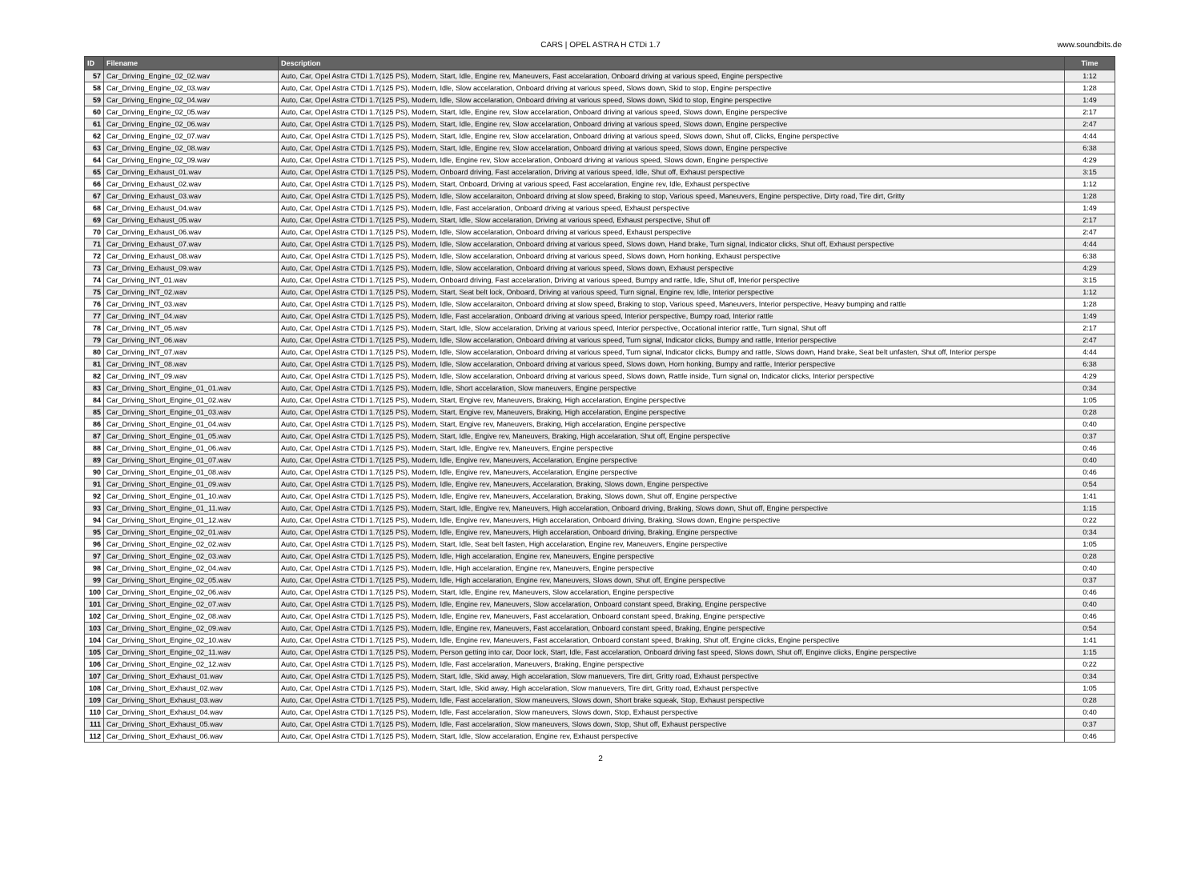CARS | OPEL ASTRA H CTDi 1.7
www.soundbits.de
| ID | Filename | Description | Time |
| --- | --- | --- | --- |
| 57 | Car_Driving_Engine_02_02.wav | Auto, Car, Opel Astra CTDi 1.7(125 PS), Modern, Start, Idle, Engine rev, Maneuvers, Fast accelaration, Onboard driving at various speed, Engine perspective | 1:12 |
| 58 | Car_Driving_Engine_02_03.wav | Auto, Car, Opel Astra CTDi 1.7(125 PS), Modern, Idle, Slow accelaration, Onboard driving at various speed, Slows down, Skid to stop, Engine perspective | 1:28 |
| 59 | Car_Driving_Engine_02_04.wav | Auto, Car, Opel Astra CTDi 1.7(125 PS), Modern, Idle, Slow accelaration, Onboard driving at various speed, Slows down, Skid to stop, Engine perspective | 1:49 |
| 60 | Car_Driving_Engine_02_05.wav | Auto, Car, Opel Astra CTDi 1.7(125 PS), Modern, Start, Idle, Engine rev, Slow accelaration, Onboard driving at various speed, Slows down, Engine perspective | 2:17 |
| 61 | Car_Driving_Engine_02_06.wav | Auto, Car, Opel Astra CTDi 1.7(125 PS), Modern, Start, Idle, Engine rev, Slow accelaration, Onboard driving at various speed, Slows down, Engine perspective | 2:47 |
| 62 | Car_Driving_Engine_02_07.wav | Auto, Car, Opel Astra CTDi 1.7(125 PS), Modern, Start, Idle, Engine rev, Slow accelaration, Onboard driving at various speed, Slows down, Shut off, Clicks, Engine perspective | 4:44 |
| 63 | Car_Driving_Engine_02_08.wav | Auto, Car, Opel Astra CTDi 1.7(125 PS), Modern, Start, Idle, Engine rev, Slow accelaration, Onboard driving at various speed, Slows down, Engine perspective | 6:38 |
| 64 | Car_Driving_Engine_02_09.wav | Auto, Car, Opel Astra CTDi 1.7(125 PS), Modern, Idle, Engine rev, Slow accelaration, Onboard driving at various speed, Slows down, Engine perspective | 4:29 |
| 65 | Car_Driving_Exhaust_01.wav | Auto, Car, Opel Astra CTDi 1.7(125 PS), Modern, Onboard driving, Fast accelaration, Driving at various speed, Idle, Shut off, Exhaust perspective | 3:15 |
| 66 | Car_Driving_Exhaust_02.wav | Auto, Car, Opel Astra CTDi 1.7(125 PS), Modern, Start, Onboard, Driving at various speed, Fast accelaration, Engine rev, Idle, Exhaust perspective | 1:12 |
| 67 | Car_Driving_Exhaust_03.wav | Auto, Car, Opel Astra CTDi 1.7(125 PS), Modern, Idle, Slow accelaraiton, Onboard driving at slow speed, Braking to stop, Various speed, Maneuvers, Engine perspective, Dirty road, Tire dirt, Gritty | 1:28 |
| 68 | Car_Driving_Exhaust_04.wav | Auto, Car, Opel Astra CTDi 1.7(125 PS), Modern, Idle, Fast accelaration, Onboard driving at various speed, Exhaust perspective | 1:49 |
| 69 | Car_Driving_Exhaust_05.wav | Auto, Car, Opel Astra CTDi 1.7(125 PS), Modern, Start, Idle, Slow accelaration, Driving at various speed, Exhaust perspective, Shut off | 2:17 |
| 70 | Car_Driving_Exhaust_06.wav | Auto, Car, Opel Astra CTDi 1.7(125 PS), Modern, Idle, Slow accelaration, Onboard driving at various speed, Exhaust perspective | 2:47 |
| 71 | Car_Driving_Exhaust_07.wav | Auto, Car, Opel Astra CTDi 1.7(125 PS), Modern, Idle, Slow accelaration, Onboard driving at various speed, Slows down, Hand brake, Turn signal, Indicator clicks, Shut off, Exhaust perspective | 4:44 |
| 72 | Car_Driving_Exhaust_08.wav | Auto, Car, Opel Astra CTDi 1.7(125 PS), Modern, Idle, Slow accelaration, Onboard driving at various speed, Slows down, Horn honking, Exhaust perspective | 6:38 |
| 73 | Car_Driving_Exhaust_09.wav | Auto, Car, Opel Astra CTDi 1.7(125 PS), Modern, Idle, Slow accelaration, Onboard driving at various speed, Slows down, Exhaust perspective | 4:29 |
| 74 | Car_Driving_INT_01.wav | Auto, Car, Opel Astra CTDi 1.7(125 PS), Modern, Onboard driving, Fast accelaration, Driving at various speed, Bumpy and rattle, Idle, Shut off, Interior perspective | 3:15 |
| 75 | Car_Driving_INT_02.wav | Auto, Car, Opel Astra CTDi 1.7(125 PS), Modern, Start, Seat belt lock, Onboard, Driving at various speed, Turn signal, Engine rev, Idle, Interior perspective | 1:12 |
| 76 | Car_Driving_INT_03.wav | Auto, Car, Opel Astra CTDi 1.7(125 PS), Modern, Idle, Slow accelaraiton, Onboard driving at slow speed, Braking to stop, Various speed, Maneuvers, Interior perspective, Heavy bumping and rattle | 1:28 |
| 77 | Car_Driving_INT_04.wav | Auto, Car, Opel Astra CTDi 1.7(125 PS), Modern, Idle, Fast accelaration, Onboard driving at various speed, Interior perspective, Bumpy road, Interior rattle | 1:49 |
| 78 | Car_Driving_INT_05.wav | Auto, Car, Opel Astra CTDi 1.7(125 PS), Modern, Start, Idle, Slow accelaration, Driving at various speed, Interior perspective, Occational interior rattle, Turn signal, Shut off | 2:17 |
| 79 | Car_Driving_INT_06.wav | Auto, Car, Opel Astra CTDi 1.7(125 PS), Modern, Idle, Slow accelaration, Onboard driving at various speed, Turn signal, Indicator clicks, Bumpy and rattle, Interior perspective | 2:47 |
| 80 | Car_Driving_INT_07.wav | Auto, Car, Opel Astra CTDi 1.7(125 PS), Modern, Idle, Slow accelaration, Onboard driving at various speed, Turn signal, Indicator clicks, Bumpy and rattle, Slows down, Hand brake, Seat belt unfasten, Shut off, Interior perspe | 4:44 |
| 81 | Car_Driving_INT_08.wav | Auto, Car, Opel Astra CTDi 1.7(125 PS), Modern, Idle, Slow accelaration, Onboard driving at various speed, Slows down, Horn honking, Bumpy and rattle, Interior perspective | 6:38 |
| 82 | Car_Driving_INT_09.wav | Auto, Car, Opel Astra CTDi 1.7(125 PS), Modern, Idle, Slow accelaration, Onboard driving at various speed, Slows down, Rattle inside, Turn signal on, Indicator clicks, Interior perspective | 4:29 |
| 83 | Car_Driving_Short_Engine_01_01.wav | Auto, Car, Opel Astra CTDi 1.7(125 PS), Modern, Idle, Short accelaration, Slow maneuvers, Engine perspective | 0:34 |
| 84 | Car_Driving_Short_Engine_01_02.wav | Auto, Car, Opel Astra CTDi 1.7(125 PS), Modern, Start, Engive rev, Maneuvers, Braking, High accelaration, Engine perspective | 1:05 |
| 85 | Car_Driving_Short_Engine_01_03.wav | Auto, Car, Opel Astra CTDi 1.7(125 PS), Modern, Start, Engive rev, Maneuvers, Braking, High accelaration, Engine perspective | 0:28 |
| 86 | Car_Driving_Short_Engine_01_04.wav | Auto, Car, Opel Astra CTDi 1.7(125 PS), Modern, Start, Engive rev, Maneuvers, Braking, High accelaration, Engine perspective | 0:40 |
| 87 | Car_Driving_Short_Engine_01_05.wav | Auto, Car, Opel Astra CTDi 1.7(125 PS), Modern, Start, Idle, Engive rev, Maneuvers, Braking, High accelaration, Shut off, Engine perspective | 0:37 |
| 88 | Car_Driving_Short_Engine_01_06.wav | Auto, Car, Opel Astra CTDi 1.7(125 PS), Modern, Start, Idle, Engive rev, Maneuvers, Engine perspective | 0:46 |
| 89 | Car_Driving_Short_Engine_01_07.wav | Auto, Car, Opel Astra CTDi 1.7(125 PS), Modern, Idle, Engive rev, Maneuvers, Accelaration, Engine perspective | 0:40 |
| 90 | Car_Driving_Short_Engine_01_08.wav | Auto, Car, Opel Astra CTDi 1.7(125 PS), Modern, Idle, Engive rev, Maneuvers, Accelaration, Engine perspective | 0:46 |
| 91 | Car_Driving_Short_Engine_01_09.wav | Auto, Car, Opel Astra CTDi 1.7(125 PS), Modern, Idle, Engive rev, Maneuvers, Accelaration, Braking, Slows down, Engine perspective | 0:54 |
| 92 | Car_Driving_Short_Engine_01_10.wav | Auto, Car, Opel Astra CTDi 1.7(125 PS), Modern, Idle, Engive rev, Maneuvers, Accelaration, Braking, Slows down, Shut off, Engine perspective | 1:41 |
| 93 | Car_Driving_Short_Engine_01_11.wav | Auto, Car, Opel Astra CTDi 1.7(125 PS), Modern, Start, Idle, Engive rev, Maneuvers, High accelaration, Onboard driving, Braking, Slows down, Shut off, Engine perspective | 1:15 |
| 94 | Car_Driving_Short_Engine_01_12.wav | Auto, Car, Opel Astra CTDi 1.7(125 PS), Modern, Idle, Engive rev, Maneuvers, High accelaration, Onboard driving, Braking, Slows down, Engine perspective | 0:22 |
| 95 | Car_Driving_Short_Engine_02_01.wav | Auto, Car, Opel Astra CTDi 1.7(125 PS), Modern, Idle, Engive rev, Maneuvers, High accelaration, Onboard driving, Braking, Engine perspective | 0:34 |
| 96 | Car_Driving_Short_Engine_02_02.wav | Auto, Car, Opel Astra CTDi 1.7(125 PS), Modern, Start, Idle, Seat belt fasten, High accelaration, Engine rev, Maneuvers, Engine perspective | 1:05 |
| 97 | Car_Driving_Short_Engine_02_03.wav | Auto, Car, Opel Astra CTDi 1.7(125 PS), Modern, Idle, High accelaration, Engine rev, Maneuvers, Engine perspective | 0:28 |
| 98 | Car_Driving_Short_Engine_02_04.wav | Auto, Car, Opel Astra CTDi 1.7(125 PS), Modern, Idle, High accelaration, Engine rev, Maneuvers, Engine perspective | 0:40 |
| 99 | Car_Driving_Short_Engine_02_05.wav | Auto, Car, Opel Astra CTDi 1.7(125 PS), Modern, Idle, High accelaration, Engine rev, Maneuvers, Slows down, Shut off, Engine perspective | 0:37 |
| 100 | Car_Driving_Short_Engine_02_06.wav | Auto, Car, Opel Astra CTDi 1.7(125 PS), Modern, Start, Idle, Engine rev, Maneuvers, Slow accelaration, Engine perspective | 0:46 |
| 101 | Car_Driving_Short_Engine_02_07.wav | Auto, Car, Opel Astra CTDi 1.7(125 PS), Modern, Idle, Engine rev, Maneuvers, Slow accelaration, Onboard constant speed, Braking, Engine perspective | 0:40 |
| 102 | Car_Driving_Short_Engine_02_08.wav | Auto, Car, Opel Astra CTDi 1.7(125 PS), Modern, Idle, Engine rev, Maneuvers, Fast accelaration, Onboard constant speed, Braking, Engine perspective | 0:46 |
| 103 | Car_Driving_Short_Engine_02_09.wav | Auto, Car, Opel Astra CTDi 1.7(125 PS), Modern, Idle, Engine rev, Maneuvers, Fast accelaration, Onboard constant speed, Braking, Engine perspective | 0:54 |
| 104 | Car_Driving_Short_Engine_02_10.wav | Auto, Car, Opel Astra CTDi 1.7(125 PS), Modern, Idle, Engine rev, Maneuvers, Fast accelaration, Onboard constant speed, Braking, Shut off, Engine clicks, Engine perspective | 1:41 |
| 105 | Car_Driving_Short_Engine_02_11.wav | Auto, Car, Opel Astra CTDi 1.7(125 PS), Modern, Person getting into car, Door lock, Start, Idle, Fast accelaration, Onboard driving fast speed, Slows down, Shut off, Enginve clicks, Engine perspective | 1:15 |
| 106 | Car_Driving_Short_Engine_02_12.wav | Auto, Car, Opel Astra CTDi 1.7(125 PS), Modern, Idle, Fast accelaration, Maneuvers, Braking, Engine perspective | 0:22 |
| 107 | Car_Driving_Short_Exhaust_01.wav | Auto, Car, Opel Astra CTDi 1.7(125 PS), Modern, Start, Idle, Skid away, High accelaration, Slow manuevers, Tire dirt, Gritty road, Exhaust perspective | 0:34 |
| 108 | Car_Driving_Short_Exhaust_02.wav | Auto, Car, Opel Astra CTDi 1.7(125 PS), Modern, Start, Idle, Skid away, High accelaration, Slow manuevers, Tire dirt, Gritty road, Exhaust perspective | 1:05 |
| 109 | Car_Driving_Short_Exhaust_03.wav | Auto, Car, Opel Astra CTDi 1.7(125 PS), Modern, Idle, Fast accelaration, Slow maneuvers, Slows down, Short brake squeak, Stop, Exhaust perspective | 0:28 |
| 110 | Car_Driving_Short_Exhaust_04.wav | Auto, Car, Opel Astra CTDi 1.7(125 PS), Modern, Idle, Fast accelaration, Slow maneuvers, Slows down, Stop, Exhaust perspective | 0:40 |
| 111 | Car_Driving_Short_Exhaust_05.wav | Auto, Car, Opel Astra CTDi 1.7(125 PS), Modern, Idle, Fast accelaration, Slow maneuvers, Slows down, Stop, Shut off, Exhaust perspective | 0:37 |
| 112 | Car_Driving_Short_Exhaust_06.wav | Auto, Car, Opel Astra CTDi 1.7(125 PS), Modern, Start, Idle, Slow accelaration, Engine rev, Exhaust perspective | 0:46 |
2